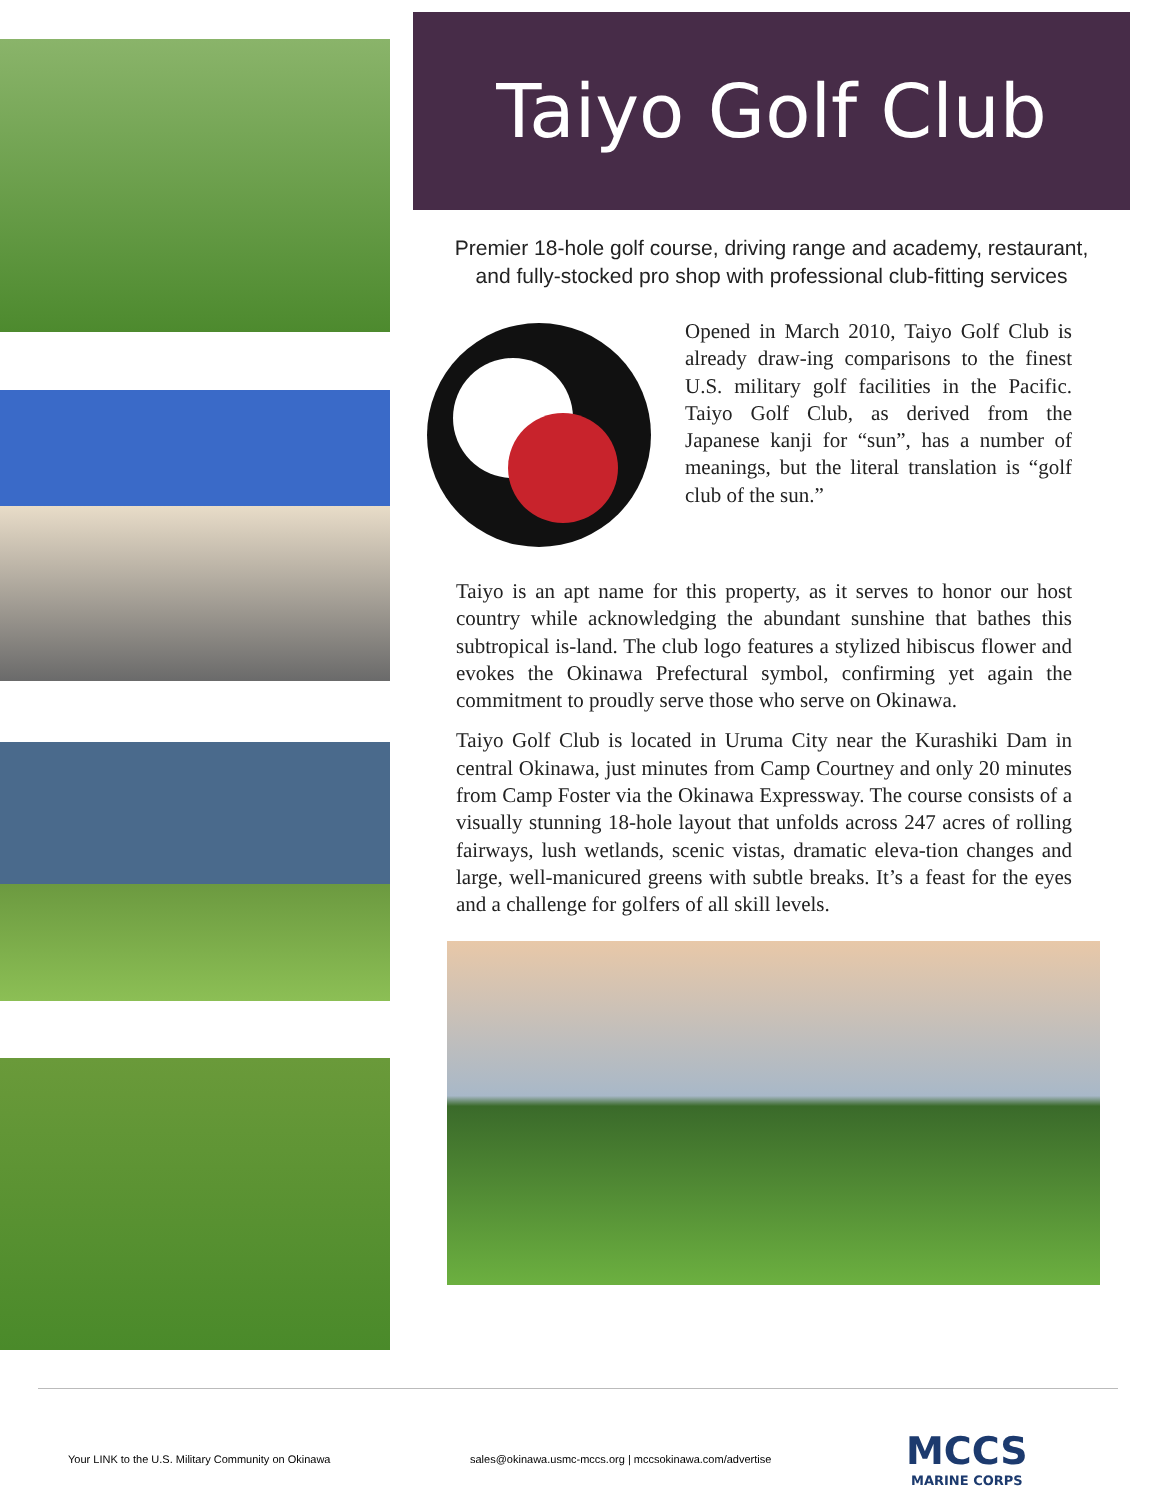Taiyo Golf Club
Premier 18-hole golf course, driving range and academy, restaurant,
and fully-stocked pro shop with professional club-fitting services
Opened in March 2010, Taiyo Golf Club is already draw-ing comparisons to the finest U.S. military golf facilities in the Pacific. Taiyo Golf Club, as derived from the Japanese kanji for “sun”, has a number of meanings, but the literal translation is “golf club of the sun.”
Taiyo is an apt name for this property, as it serves to honor our host country while acknowledging the abundant sunshine that bathes this subtropical is-land. The club logo features a stylized hibiscus flower and evokes the Okinawa Prefectural symbol, confirming yet again the commitment to proudly serve those who serve on Okinawa.
Taiyo Golf Club is located in Uruma City near the Kurashiki Dam in central Okinawa, just minutes from Camp Courtney and only 20 minutes from Camp Foster via the Okinawa Expressway. The course consists of a visually stunning 18-hole layout that unfolds across 247 acres of rolling fairways, lush wetlands, scenic vistas, dramatic eleva-tion changes and large, well-manicured greens with subtle breaks. It’s a feast for the eyes and a challenge for golfers of all skill levels.
Your LINK to the U.S. Military Community on Okinawa sales@okinawa.usmc-mccs.org | mccsokinawa.com/advertise MCCS
MARINE CORPS